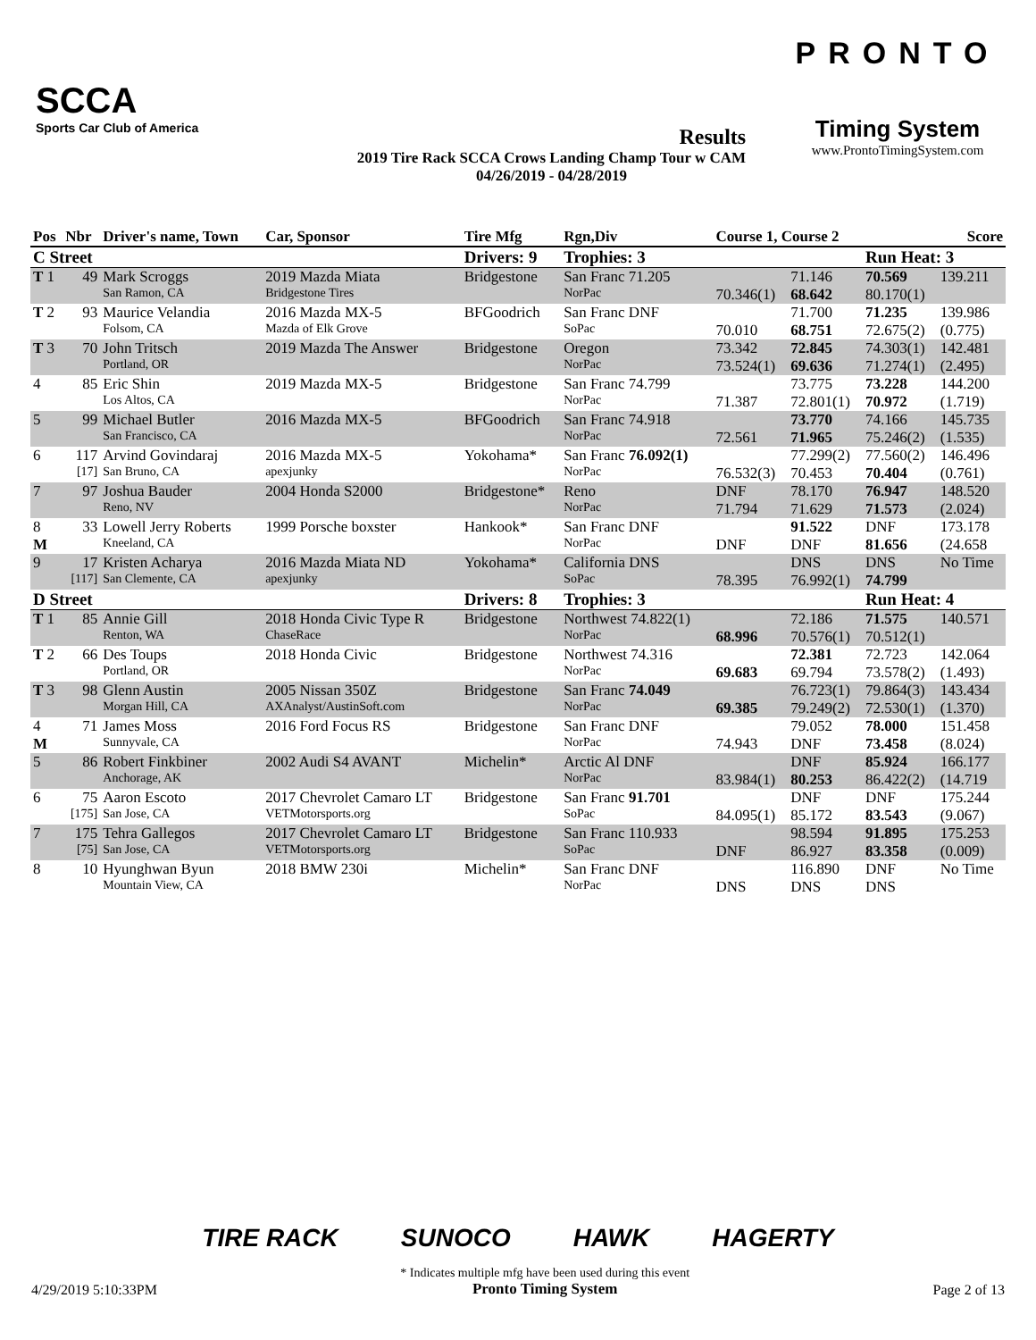SCCA
Sports Car Club of America
Results
2019 Tire Rack SCCA Crows Landing Champ Tour w CAM
04/26/2019 - 04/28/2019
PRONTO
Timing System
www.ProntoTimingSystem.com
| Pos | Nbr | Driver's name, Town | Car, Sponsor | Tire Mfg | Rgn,Div | Course 1, Course 2 | | | Score |
| --- | --- | --- | --- | --- | --- | --- | --- | --- | --- |
| C Street | | | | Drivers: 9 | Trophies: 3 | | | Run Heat: 3 | |
| T 1 | 49 | Mark Scroggs | 2019 Mazda Miata | Bridgestone | San Franc 71.205 | | 71.146 | 70.569 | 139.211 |
| | | San Ramon, CA | Bridgestone Tires | | NorPac | 70.346(1) | 68.642 | 80.170(1) | |
| T 2 | 93 | Maurice Velandia | 2016 Mazda MX-5 | BFGoodrich | San Franc DNF | | 71.700 | 71.235 | 139.986 |
| | | Folsom, CA | Mazda of Elk Grove | | SoPac | 70.010 | 68.751 | 72.675(2) | (0.775) |
| T 3 | 70 | John Tritsch | 2019 Mazda The Answer | Bridgestone | Oregon | 73.342 | 72.845 | 74.303(1) | 142.481 |
| | | Portland, OR | | | NorPac | 73.524(1) | 69.636 | 71.274(1) | (2.495) |
| 4 | 85 | Eric Shin | 2019 Mazda MX-5 | Bridgestone | San Franc 74.799 | | 73.775 | 73.228 | 144.200 |
| | | Los Altos, CA | | | NorPac | 71.387 | 72.801(1) | 70.972 | (1.719) |
| 5 | 99 | Michael Butler | 2016 Mazda MX-5 | BFGoodrich | San Franc 74.918 | | 73.770 | 74.166 | 145.735 |
| | | San Francisco, CA | | | NorPac | 72.561 | 71.965 | 75.246(2) | (1.535) |
| 6 | 117 | Arvind Govindaraj | 2016 Mazda MX-5 | Yokohama* | San Franc 76.092(1) | | 77.299(2) | 77.560(2) | 146.496 |
| | [17] | San Bruno, CA | apexjunky | | NorPac | 76.532(3) | 70.453 | 70.404 | (0.761) |
| 7 | 97 | Joshua Bauder | 2004 Honda S2000 | Bridgestone* | Reno | DNF | 78.170 | 76.947 | 148.520 |
| | | Reno, NV | | | NorPac | 71.794 | 71.629 | 71.573 | (2.024) |
| 8 | 33 | Lowell Jerry Roberts | 1999 Porsche boxster | Hankook* | San Franc DNF | | 91.522 | DNF | 173.178 |
| M | | Kneeland, CA | | | NorPac | DNF | DNF | 81.656 | (24.658 |
| 9 | 17 | Kristen Acharya | 2016 Mazda Miata ND | Yokohama* | California DNS | | DNS | DNS | No Time |
| | [117] | San Clemente, CA | apexjunky | | SoPac | 78.395 | 76.992(1) | 74.799 | |
| D Street | | | | Drivers: 8 | Trophies: 3 | | | Run Heat: 4 | |
| T 1 | 85 | Annie Gill | 2018 Honda Civic Type R | Bridgestone | Northwest 74.822(1) | | 72.186 | 71.575 | 140.571 |
| | | Renton, WA | ChaseRace | | NorPac | 68.996 | 70.576(1) | 70.512(1) | |
| T 2 | 66 | Des Toups | 2018 Honda Civic | Bridgestone | Northwest 74.316 | | 72.381 | 72.723 | 142.064 |
| | | Portland, OR | | | NorPac | 69.683 | 69.794 | 73.578(2) | (1.493) |
| T 3 | 98 | Glenn Austin | 2005 Nissan 350Z | Bridgestone | San Franc 74.049 | | 76.723(1) | 79.864(3) | 143.434 |
| | | Morgan Hill, CA | AXAnalyst/AustinSoft.com | | NorPac | 69.385 | 79.249(2) | 72.530(1) | (1.370) |
| 4 | 71 | James Moss | 2016 Ford Focus RS | Bridgestone | San Franc DNF | | 79.052 | 78.000 | 151.458 |
| M | | Sunnyvale, CA | | | NorPac | 74.943 | DNF | 73.458 | (8.024) |
| 5 | 86 | Robert Finkbiner | 2002 Audi S4 AVANT | Michelin* | Arctic Al DNF | | DNF | 85.924 | 166.177 |
| | | Anchorage, AK | | | NorPac | 83.984(1) | 80.253 | 86.422(2) | (14.719 |
| 6 | 75 | Aaron Escoto | 2017 Chevrolet Camaro LT | Bridgestone | San Franc 91.701 | | DNF | DNF | 175.244 |
| | [175] | San Jose, CA | VETMotorsports.org | | SoPac | 84.095(1) | 85.172 | 83.543 | (9.067) |
| 7 | 175 | Tehra Gallegos | 2017 Chevrolet Camaro LT | Bridgestone | San Franc 110.933 | | 98.594 | 91.895 | 175.253 |
| | [75] | San Jose, CA | VETMotorsports.org | | SoPac | DNF | 86.927 | 83.358 | (0.009) |
| 8 | 10 | Hyunghwan Byun | 2018 BMW 230i | Michelin* | San Franc DNF | | 116.890 | DNF | No Time |
| | | Mountain View, CA | | | NorPac | DNS | DNS | DNS | |
TIRE RACK SUNOCO HAWK HAGERTY
4/29/2019 5:10:33PM * Indicates multiple mfg have been used during this event
Pronto Timing System Page 2 of 13